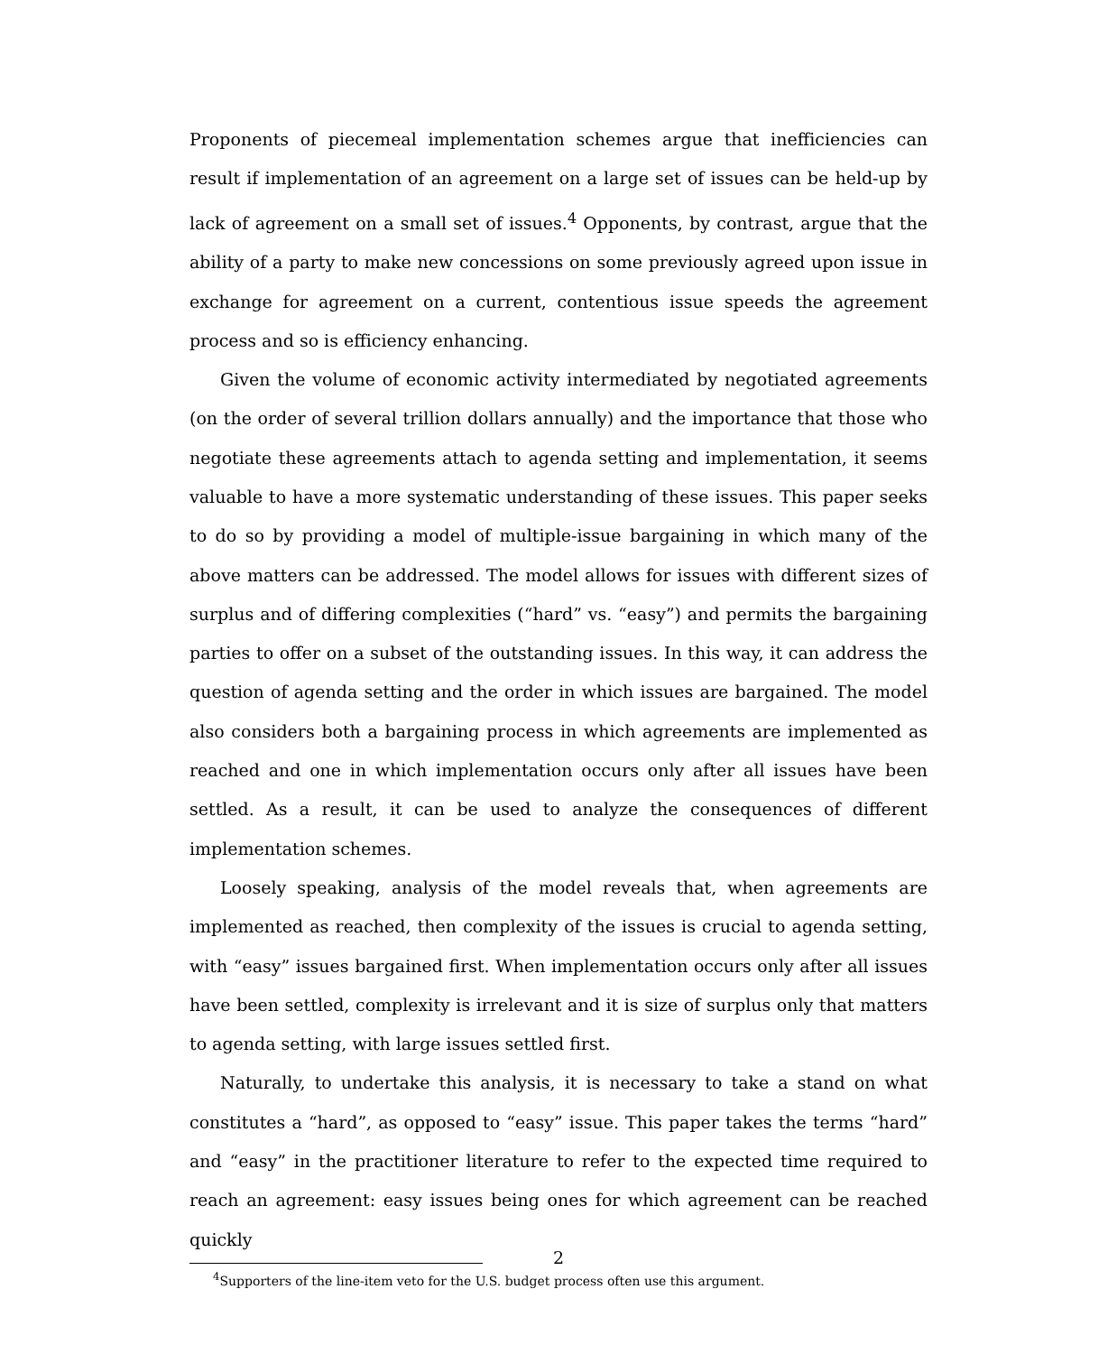Proponents of piecemeal implementation schemes argue that inefficiencies can result if implementation of an agreement on a large set of issues can be held-up by lack of agreement on a small set of issues.<sup>4</sup> Opponents, by contrast, argue that the ability of a party to make new concessions on some previously agreed upon issue in exchange for agreement on a current, contentious issue speeds the agreement process and so is efficiency enhancing.
Given the volume of economic activity intermediated by negotiated agreements (on the order of several trillion dollars annually) and the importance that those who negotiate these agreements attach to agenda setting and implementation, it seems valuable to have a more systematic understanding of these issues. This paper seeks to do so by providing a model of multiple-issue bargaining in which many of the above matters can be addressed. The model allows for issues with different sizes of surplus and of differing complexities (“hard” vs. “easy”) and permits the bargaining parties to offer on a subset of the outstanding issues. In this way, it can address the question of agenda setting and the order in which issues are bargained. The model also considers both a bargaining process in which agreements are implemented as reached and one in which implementation occurs only after all issues have been settled. As a result, it can be used to analyze the consequences of different implementation schemes.
Loosely speaking, analysis of the model reveals that, when agreements are implemented as reached, then complexity of the issues is crucial to agenda setting, with “easy” issues bargained first. When implementation occurs only after all issues have been settled, complexity is irrelevant and it is size of surplus only that matters to agenda setting, with large issues settled first.
Naturally, to undertake this analysis, it is necessary to take a stand on what constitutes a “hard”, as opposed to “easy” issue. This paper takes the terms “hard” and “easy” in the practitioner literature to refer to the expected time required to reach an agreement: easy issues being ones for which agreement can be reached quickly
<sup>4</sup> Supporters of the line-item veto for the U.S. budget process often use this argument.
2